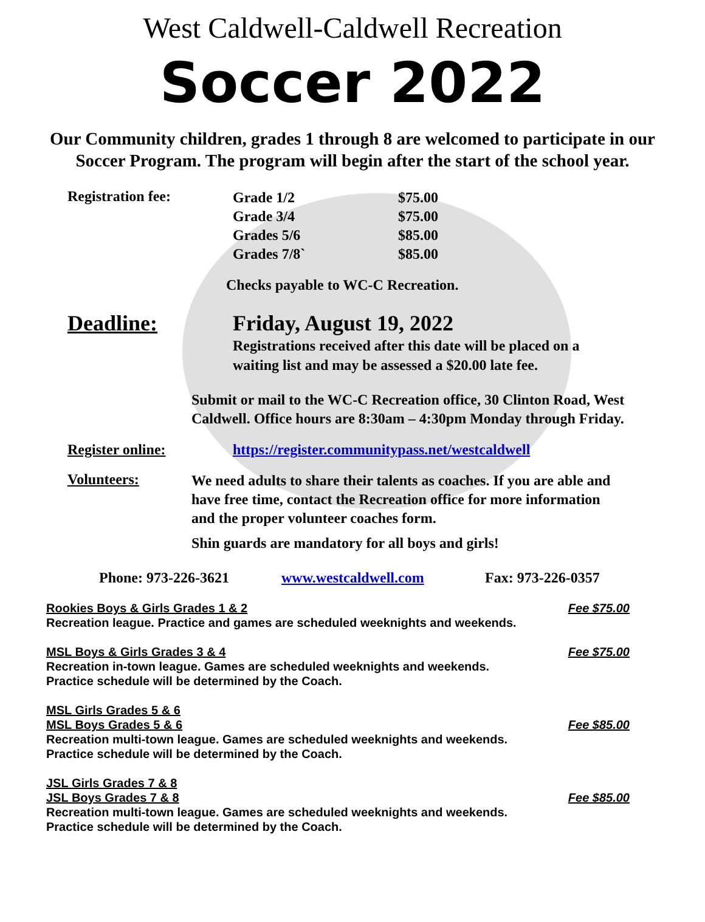West Caldwell-Caldwell Recreation
Soccer 2022
Our Community children, grades 1 through 8 are welcomed to participate in our
Soccer Program. The program will begin after the start of the school year.
Registration fee:
| Grade 1/2 | $75.00 |
| Grade 3/4 | $75.00 |
| Grades 5/6 | $85.00 |
| Grades 7/8` | $85.00 |
Checks payable to WC-C Recreation.
Deadline: Friday, August 19, 2022
Registrations received after this date will be placed on a
waiting list and may be assessed a $20.00 late fee.
Submit or mail to the WC-C Recreation office, 30 Clinton Road, West
Caldwell. Office hours are 8:30am – 4:30pm Monday through Friday.
Register online: https://register.communitypass.net/westcaldwell
Volunteers:
We need adults to share their talents as coaches. If you are able and
have free time, contact the Recreation office for more information
and the proper volunteer coaches form.
Shin guards are mandatory for all boys and girls!
Phone: 973-226-3621 www.westcaldwell.com Fax: 973-226-0357
Rookies Boys & Girls Grades 1 & 2 Fee $75.00
Recreation league. Practice and games are scheduled weeknights and weekends.
MSL Boys & Girls Grades 3 & 4 Fee $75.00
Recreation in-town league. Games are scheduled weeknights and weekends.
Practice schedule will be determined by the Coach.
MSL Girls Grades 5 & 6
MSL Boys Grades 5 & 6 Fee $85.00
Recreation multi-town league. Games are scheduled weeknights and weekends.
Practice schedule will be determined by the Coach.
JSL Girls Grades 7 & 8
JSL Boys Grades 7 & 8 Fee $85.00
Recreation multi-town league. Games are scheduled weeknights and weekends.
Practice schedule will be determined by the Coach.